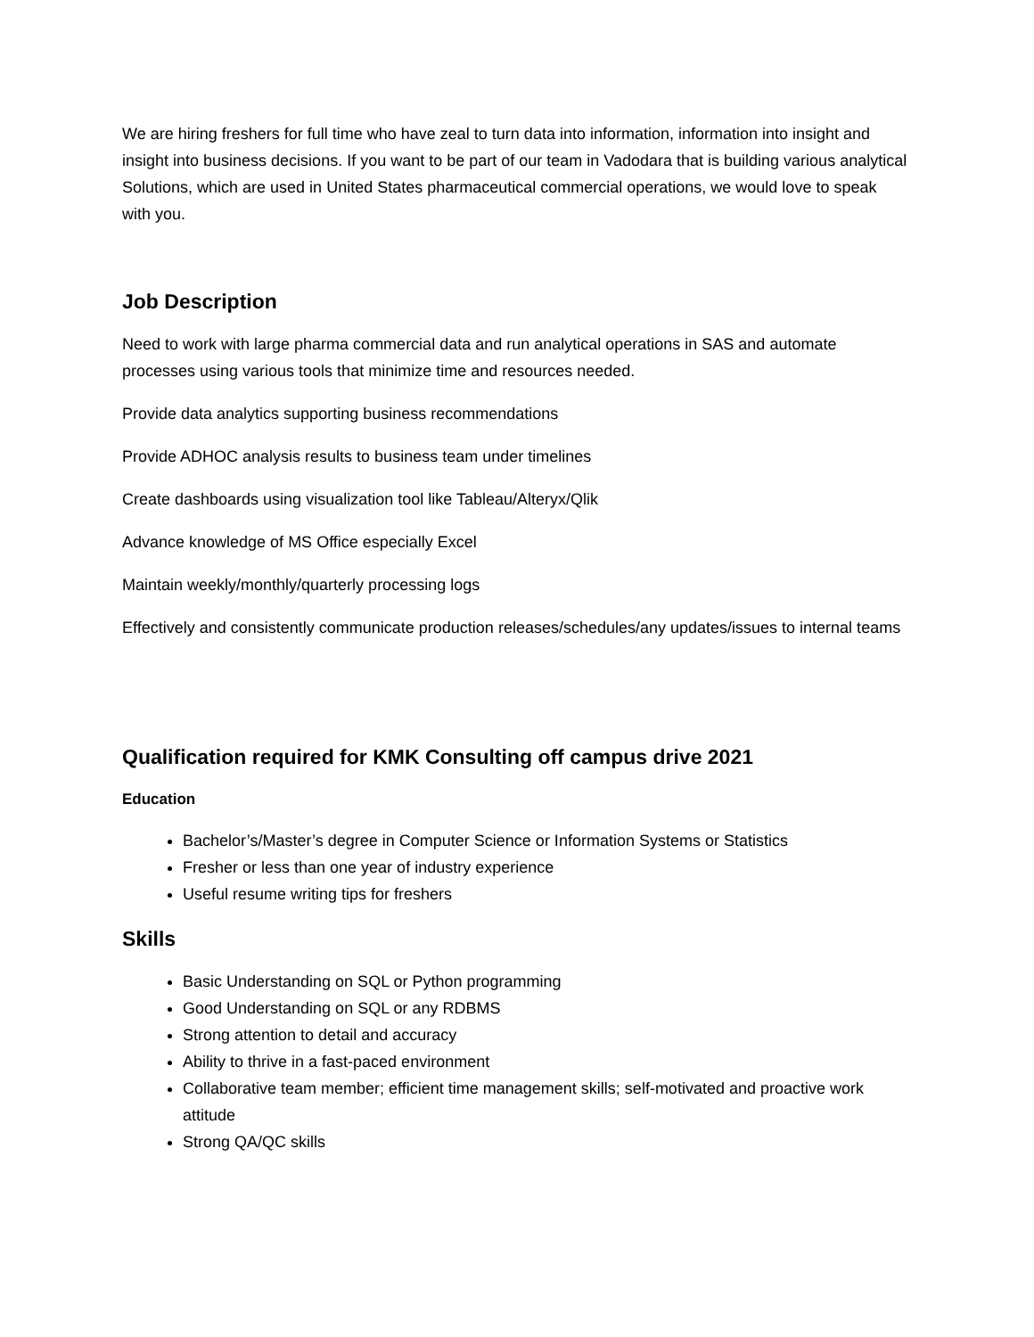We are hiring freshers for full time who have zeal to turn data into information, information into insight and insight into business decisions. If you want to be part of our team in Vadodara that is building various analytical Solutions, which are used in United States pharmaceutical commercial operations, we would love to speak with you.
Job Description
Need to work with large pharma commercial data and run analytical operations in SAS and automate processes using various tools that minimize time and resources needed.
Provide data analytics supporting business recommendations
Provide ADHOC analysis results to business team under timelines
Create dashboards using visualization tool like Tableau/Alteryx/Qlik
Advance knowledge of MS Office especially Excel
Maintain weekly/monthly/quarterly processing logs
Effectively and consistently communicate production releases/schedules/any updates/issues to internal teams
Qualification required for KMK Consulting off campus drive 2021
Education
Bachelor’s/Master’s degree in Computer Science or Information Systems or Statistics
Fresher or less than one year of industry experience
Useful resume writing tips for freshers
Skills
Basic Understanding on SQL or Python programming
Good Understanding on SQL or any RDBMS
Strong attention to detail and accuracy
Ability to thrive in a fast-paced environment
Collaborative team member; efficient time management skills; self-motivated and proactive work attitude
Strong QA/QC skills